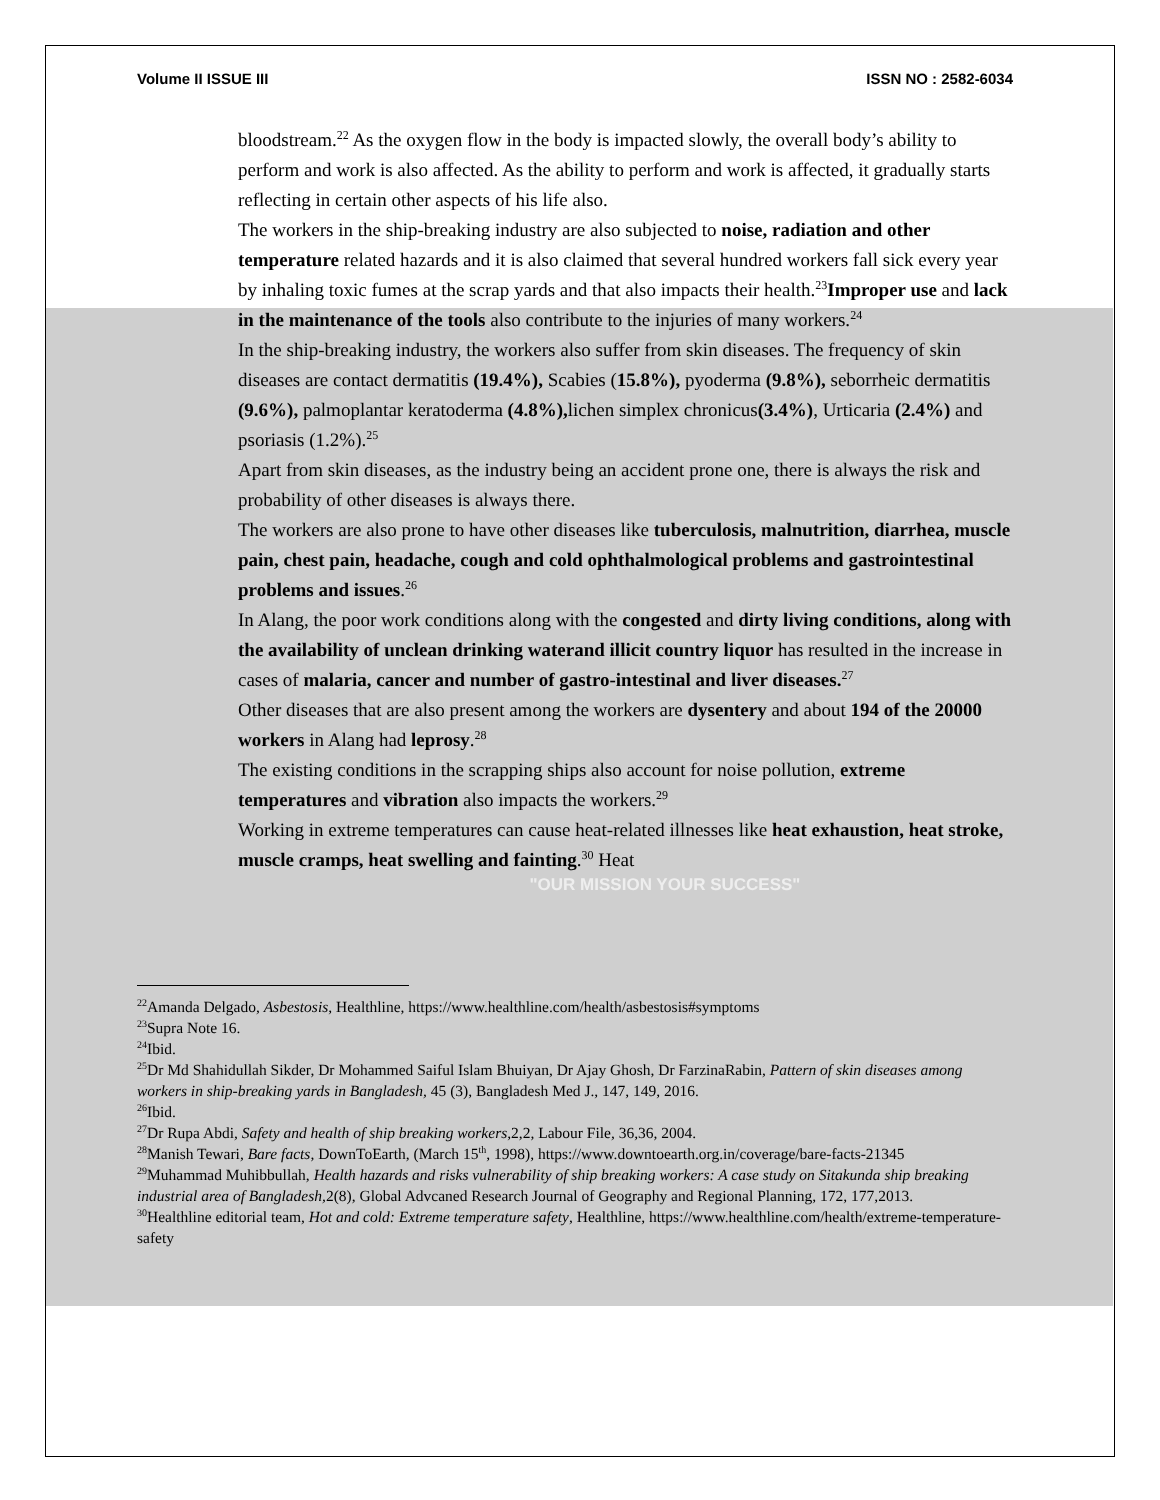Volume II ISSUE III ISSN NO : 2582-6034
bloodstream.<sup>22</sup> As the oxygen flow in the body is impacted slowly, the overall body’s ability to perform and work is also affected. As the ability to perform and work is affected, it gradually starts reflecting in certain other aspects of his life also.
The workers in the ship-breaking industry are also subjected to noise, radiation and other temperature related hazards and it is also claimed that several hundred workers fall sick every year by inhaling toxic fumes at the scrap yards and that also impacts their health.<sup>23</sup>Improper use and lack in the maintenance of the tools also contribute to the injuries of many workers.<sup>24</sup>
In the ship-breaking industry, the workers also suffer from skin diseases. The frequency of skin diseases are contact dermatitis (19.4%), Scabies (15.8%), pyoderma (9.8%), seborrheic dermatitis (9.6%), palmoplantar keratoderma (4.8%), lichen simplex chronicus(3.4%), Urticaria (2.4%) and psoriasis (1.2%).<sup>25</sup>
Apart from skin diseases, as the industry being an accident prone one, there is always the risk and probability of other diseases is always there.
The workers are also prone to have other diseases like tuberculosis, malnutrition, diarrhea, muscle pain, chest pain, headache, cough and cold ophthalmological problems and gastrointestinal problems and issues.<sup>26</sup>
In Alang, the poor work conditions along with the congested and dirty living conditions, along with the availability of unclean drinking waterand illicit country liquor has resulted in the increase in cases of malaria, cancer and number of gastro-intestinal and liver diseases.<sup>27</sup>
Other diseases that are also present among the workers are dysentery and about 194 of the 20000 workers in Alang had leprosy.<sup>28</sup>
The existing conditions in the scrapping ships also account for noise pollution, extreme temperatures and vibration also impacts the workers.<sup>29</sup>
Working in extreme temperatures can cause heat-related illnesses like heat exhaustion, heat stroke, muscle cramps, heat swelling and fainting.<sup>30</sup> Heat
"OUR MISSION YOUR SUCCESS"
<sup>22</sup> Amanda Delgado, Asbestosis, Healthline, https://www.healthline.com/health/asbestosis#symptoms
<sup>23</sup> Supra Note 16.
<sup>24</sup> Ibid.
<sup>25</sup> Dr Md Shahidullah Sikder, Dr Mohammed Saiful Islam Bhuiyan, Dr Ajay Ghosh, Dr FarzinaRabin, Pattern of skin diseases among workers in ship-breaking yards in Bangladesh, 45 (3), Bangladesh Med J., 147, 149, 2016.
<sup>26</sup> Ibid.
<sup>27</sup> Dr Rupa Abdi, Safety and health of ship breaking workers,2,2, Labour File, 36,36, 2004.
<sup>28</sup> Manish Tewari, Bare facts, DownToEarth, (March 15<sup>th</sup>, 1998), https://www.downtoearth.org.in/coverage/bare-facts-21345
<sup>29</sup> Muhammad Muhibbullah, Health hazards and risks vulnerability of ship breaking workers: A case study on Sitakunda ship breaking industrial area of Bangladesh, 2(8), Global Advcaned Research Journal of Geography and Regional Planning, 172, 177,2013.
<sup>30</sup> Healthline editorial team, Hot and cold: Extreme temperature safety, Healthline, https://www.healthline.com/health/extreme-temperature-safety